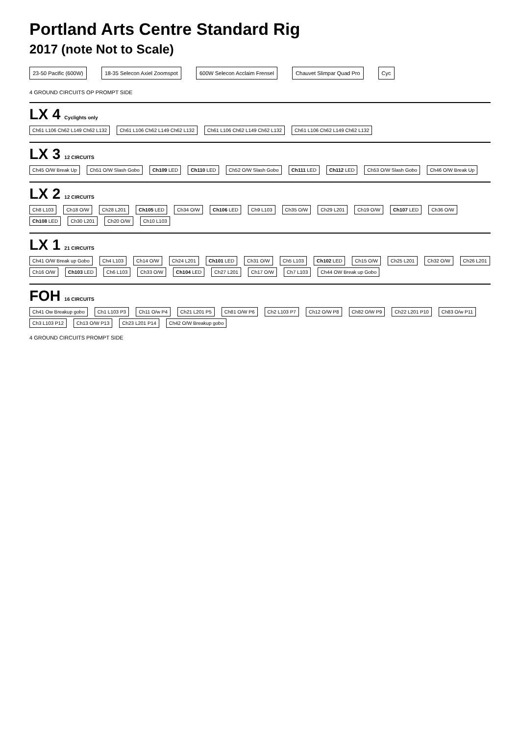Portland Arts Centre Standard Rig
2017 (note Not to Scale)
23-50 Pacific (600W) 18-35 Selecon Axiel Zoomspot 600W Selecon Acclaim Frensel Chauvet Slimpar Quad Pro Cyc
4 GROUND CIRCUITS OP PROMPT SIDE
LX 4
Cyclights only
Ch61 L106 Ch62 L149 Ch62 L132 Ch61 L106 Ch62 L149 Ch62 L132 Ch61 L106 Ch62 L149 Ch62 L132 Ch61 L106 Ch62 L149 Ch62 L132
LX 3
12 CIRCUITS
Ch45 O/W Break Up Ch51 O/W Slash Gobo Ch109 LED Ch110 LED Ch52 O/W Slash Gobo Ch111 LED Ch112 LED Ch53 O/W Slash Gobo Ch46 O/W Break Up
LX 2
12 CIRCUITS
Ch8 L103 Ch18 O/W Ch28 L201 Ch105 LED Ch34 O/W Ch106 LED Ch9 L103 Ch35 O/W Ch29 L201 Ch19 O/W Ch107 LED Ch36 O/W Ch108 LED Ch30 L201 Ch20 O/W Ch10 L103
LX 1
21 CIRCUITS
Ch41 O/W Break up Gobo Ch4 L103 Ch14 O/W Ch24 L201 Ch101 LED Ch31 O/W Ch5 L103 Ch102 LED Ch15 O/W Ch25 L201 Ch32 O/W Ch26 L201 Ch16 O/W Ch103 LED Ch6 L103 Ch33 O/W Ch104 LED Ch27 L201 Ch17 O/W Ch7 L103 Ch44 OW Break up Gobo
FOH
16 CIRCUITS
Ch41 Ow Breakup gobo Ch1 L103 P3 Ch11 O/w P4 Ch21 L201 P5 Ch81 O/W P6 Ch2 L103 P7 Ch12 O/W P8 Ch82 O/W P9 Ch22 L201 P10 Ch83 O/w P11 Ch3 L103 P12 Ch13 O/W P13 Ch23 L201 P14 Ch42 O/W Breakup gobo
4 GROUND CIRCUITS PROMPT SIDE